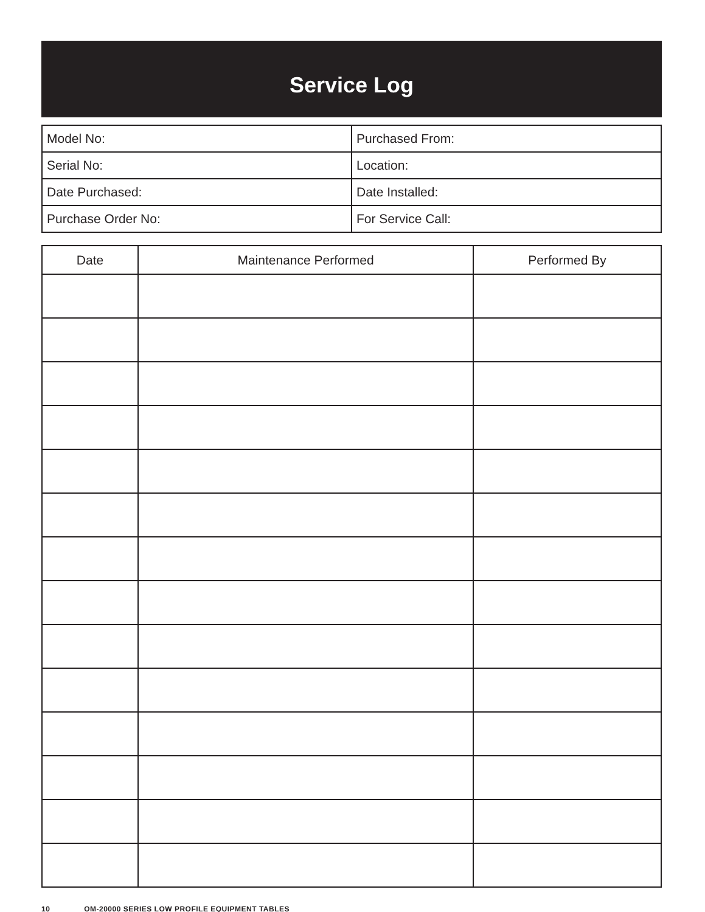Service Log
| Model No: | Purchased From: |
| Serial No: | Location: |
| Date Purchased: | Date Installed: |
| Purchase Order No: | For Service Call: |
| Date | Maintenance Performed | Performed By |
| --- | --- | --- |
10 OM-20000 SERIES LOW PROFILE EQUIPMENT TABLES